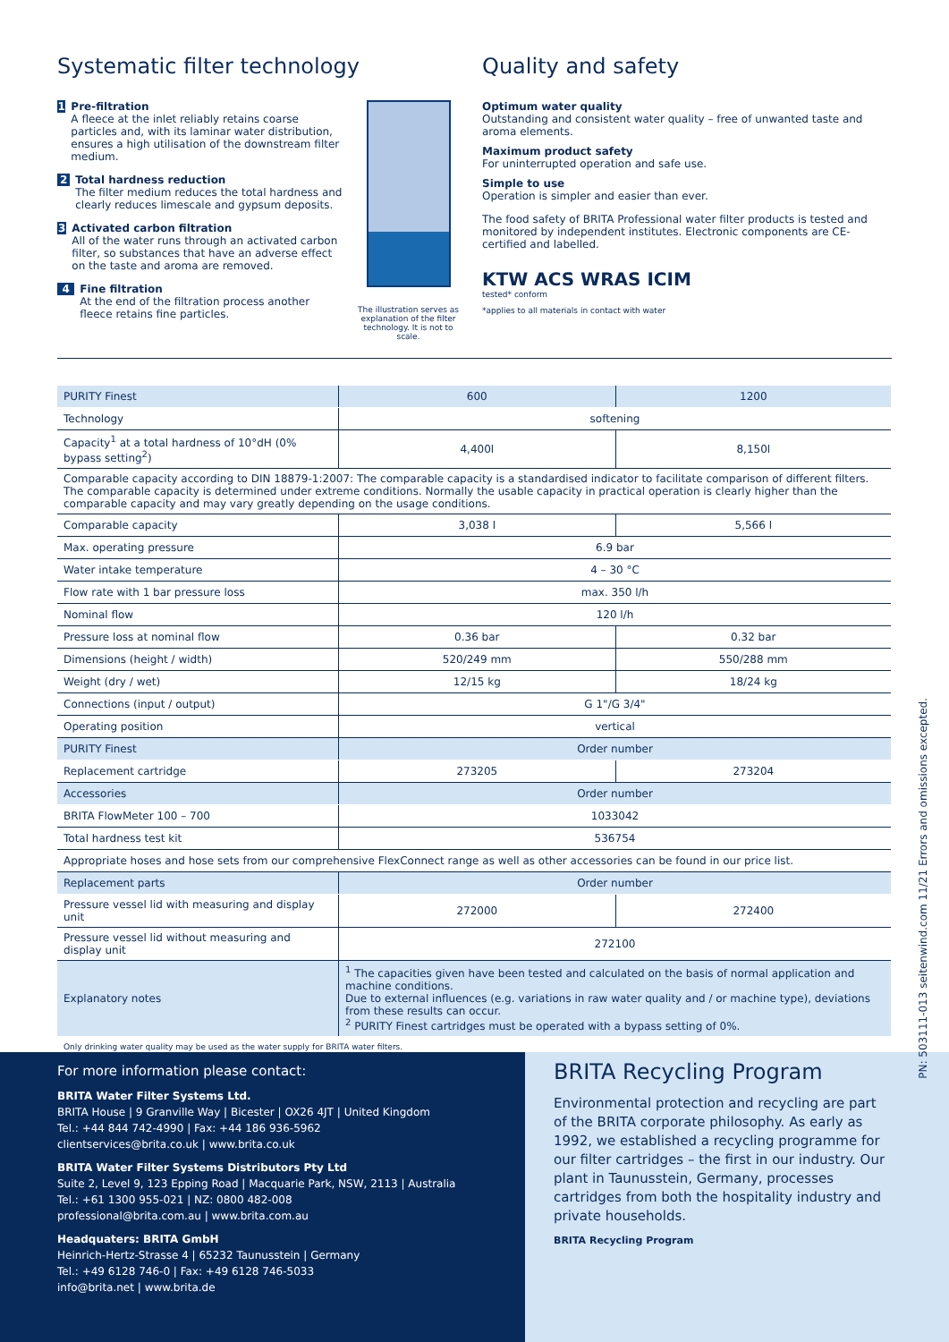Systematic filter technology
1
Pre-filtration
A fleece at the inlet reliably retains coarse particles and, with its laminar water distribution, ensures a high utilisation of the downstream filter medium.
2
Total hardness reduction
The filter medium reduces the total hardness and clearly reduces limescale and gypsum deposits.
3
Activated carbon filtration
All of the water runs through an activated carbon filter, so substances that have an adverse effect on the taste and aroma are removed.
4
Fine filtration
At the end of the filtration process another fleece retains fine particles.
The illustration serves as explanation of the filter technology. It is not to scale.
Quality and safety
Optimum water quality
Outstanding and consistent water quality – free of unwanted taste and aroma elements.
Maximum product safety
For uninterrupted operation and safe use.
Simple to use
Operation is simpler and easier than ever.
The food safety of BRITA Professional water filter products is tested and monitored by independent institutes. Electronic components are CE-certified and labelled.
KTW ACS WRAS ICIM
tested* conform
*applies to all materials in contact with water
| PURITY Finest | 600 | 1200 |
| Technology | softening | |
| Capacity<sup>1</sup> at a total hardness of 10°dH (0% bypass setting<sup>2</sup>) | 4,400l | 8,150l |
| Comparable capacity according to DIN 18879-1:2007: The comparable capacity is a standardised indicator to facilitate comparison of different filters. The comparable capacity is determined under extreme conditions. Normally the usable capacity in practical operation is clearly higher than the comparable capacity and may vary greatly depending on the usage conditions. | | |
| Comparable capacity | 3,038 l | 5,566 l |
| Max. operating pressure | 6.9 bar | |
| Water intake temperature | 4 – 30 °C | |
| Flow rate with 1 bar pressure loss | max. 350 l/h | |
| Nominal flow | 120 l/h | |
| Pressure loss at nominal flow | 0.36 bar | 0.32 bar |
| Dimensions (height / width) | 520/249 mm | 550/288 mm |
| Weight (dry / wet) | 12/15 kg | 18/24 kg |
| Connections (input / output) | G 1"/G 3/4" | |
| Operating position | vertical | |
| PURITY Finest | Order number | |
| Replacement cartridge | 273205 | 273204 |
| Accessories | Order number | |
| BRITA FlowMeter 100 – 700 | 1033042 | |
| Total hardness test kit | 536754 | |
| Appropriate hoses and hose sets from our comprehensive FlexConnect range as well as other accessories can be found in our price list. | | |
| Replacement parts | Order number | |
| Pressure vessel lid with measuring and display unit | 272000 | 272400 |
| Pressure vessel lid without measuring and display unit | 272100 | |
| Explanatory notes | <sup>1</sup> The capacities given have been tested and calculated on the basis of normal application and machine conditions. Due to external influences (e.g. variations in raw water quality and / or machine type), deviations from these results can occur. <sup>2</sup> PURITY Finest cartridges must be operated with a bypass setting of 0%. | |
Only drinking water quality may be used as the water supply for BRITA water filters.
For more information please contact:
BRITA Water Filter Systems Ltd.
BRITA House | 9 Granville Way | Bicester | OX26 4JT | United Kingdom
Tel.: +44 844 742-4990 | Fax: +44 186 936-5962
clientservices@brita.co.uk | www.brita.co.uk
BRITA Water Filter Systems Distributors Pty Ltd
Suite 2, Level 9, 123 Epping Road | Macquarie Park, NSW, 2113 | Australia
Tel.: +61 1300 955-021 | NZ: 0800 482-008
professional@brita.com.au | www.brita.com.au
Headquaters: BRITA GmbH
Heinrich-Hertz-Strasse 4 | 65232 Taunusstein | Germany
Tel.: +49 6128 746-0 | Fax: +49 6128 746-5033
info@brita.net | www.brita.de
BRITA Recycling Program
Environmental protection and recycling are part of the BRITA corporate philosophy. As early as 1992, we established a recycling programme for our filter cartridges – the first in our industry. Our plant in Taunusstein, Germany, processes cartridges from both the hospitality industry and private households.
BRITA Recycling Program
PN: 503111-013 seitenwind.com 11/21 Errors and omissions excepted.